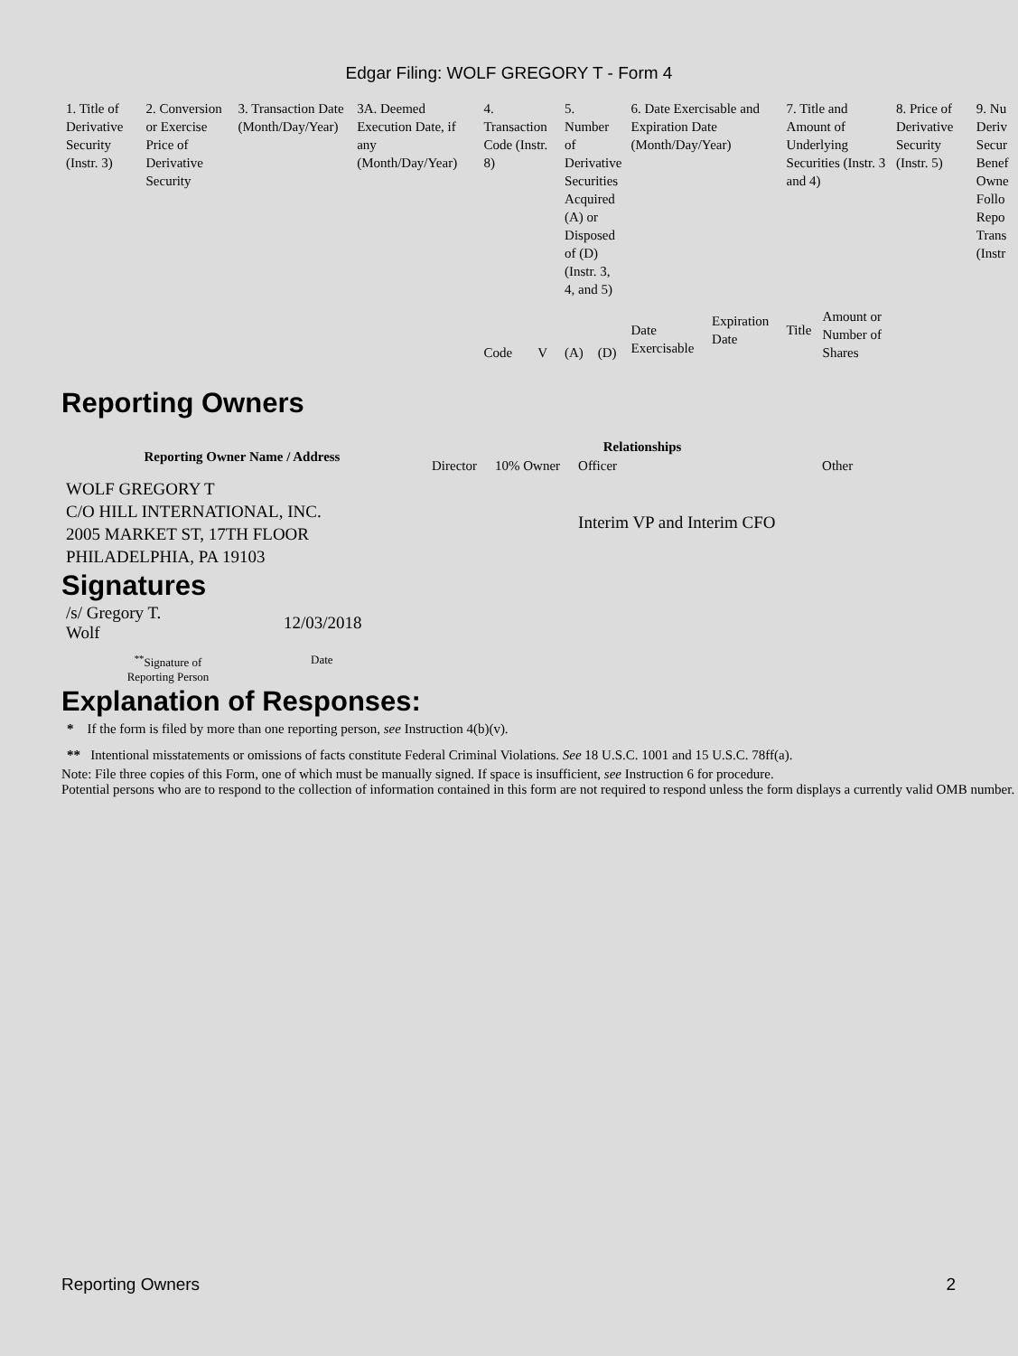Edgar Filing: WOLF GREGORY T - Form 4
| 1. Title of Derivative Security (Instr. 3) | 2. Conversion or Exercise Price of Derivative Security | 3. Transaction Date (Month/Day/Year) | 3A. Deemed Execution Date, if any (Month/Day/Year) | 4. Transaction Code (Instr. 8) | | 5. Number of Derivative Securities Acquired (A) or Disposed of (D) (Instr. 3, 4, and 5) | | 6. Date Exercisable and Expiration Date (Month/Day/Year) | | 7. Title and Amount of Underlying Securities (Instr. 3 and 4) | | 8. Price of Derivative Security (Instr. 5) | 9. Nu Deriv Secur Benef Owne Follo Repo Trans (Instr |
| | | | | Code | V | (A) | (D) | Date Exercisable | Expiration Date | Title | Amount or Number of Shares | | |
Reporting Owners
| Reporting Owner Name / Address | Relationships | | | |
| --- | --- | --- | --- | --- |
| | Director | 10% Owner | Officer | Other |
| WOLF GREGORY T C/O HILL INTERNATIONAL, INC. 2005 MARKET ST, 17TH FLOOR PHILADELPHIA, PA 19103 | | | Interim VP and Interim CFO | |
Signatures
| /s/ Gregory T. Wolf | 12/03/2018 |
| <sup>**</sup> Signature of Reporting Person | Date |
Explanation of Responses:
* If the form is filed by more than one reporting person, see Instruction 4(b)(v).
** Intentional misstatements or omissions of facts constitute Federal Criminal Violations. See 18 U.S.C. 1001 and 15 U.S.C. 78ff(a).
Note: File three copies of this Form, one of which must be manually signed. If space is insufficient, see Instruction 6 for procedure.
Potential persons who are to respond to the collection of information contained in this form are not required to respond unless the form displays a currently valid OMB number.
Reporting Owners 2